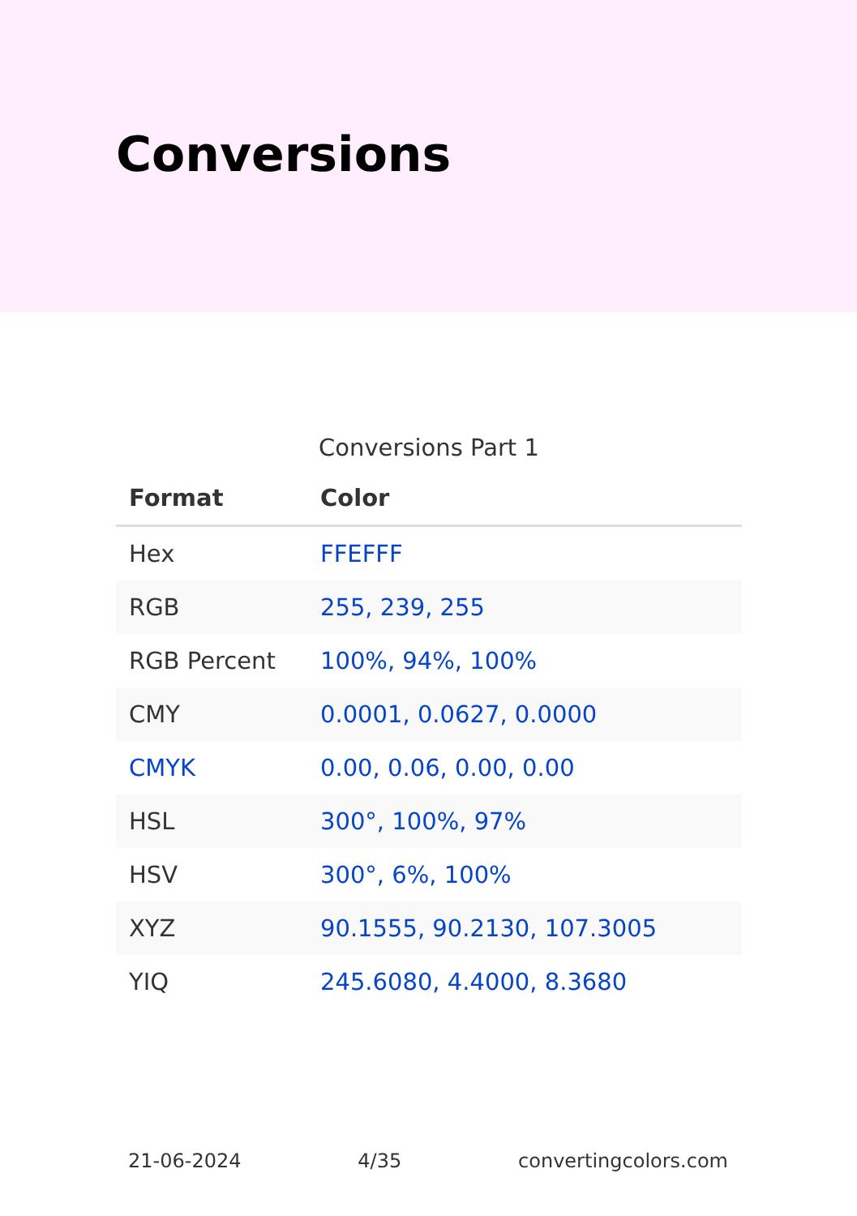Conversions
Conversions Part 1
| Format | Color |
| --- | --- |
| Hex | FFEFFF |
| RGB | 255, 239, 255 |
| RGB Percent | 100%, 94%, 100% |
| CMY | 0.0001, 0.0627, 0.0000 |
| CMYK | 0.00, 0.06, 0.00, 0.00 |
| HSL | 300°, 100%, 97% |
| HSV | 300°, 6%, 100% |
| XYZ | 90.1555, 90.2130, 107.3005 |
| YIQ | 245.6080, 4.4000, 8.3680 |
21-06-2024 4/35 convertingcolors.com